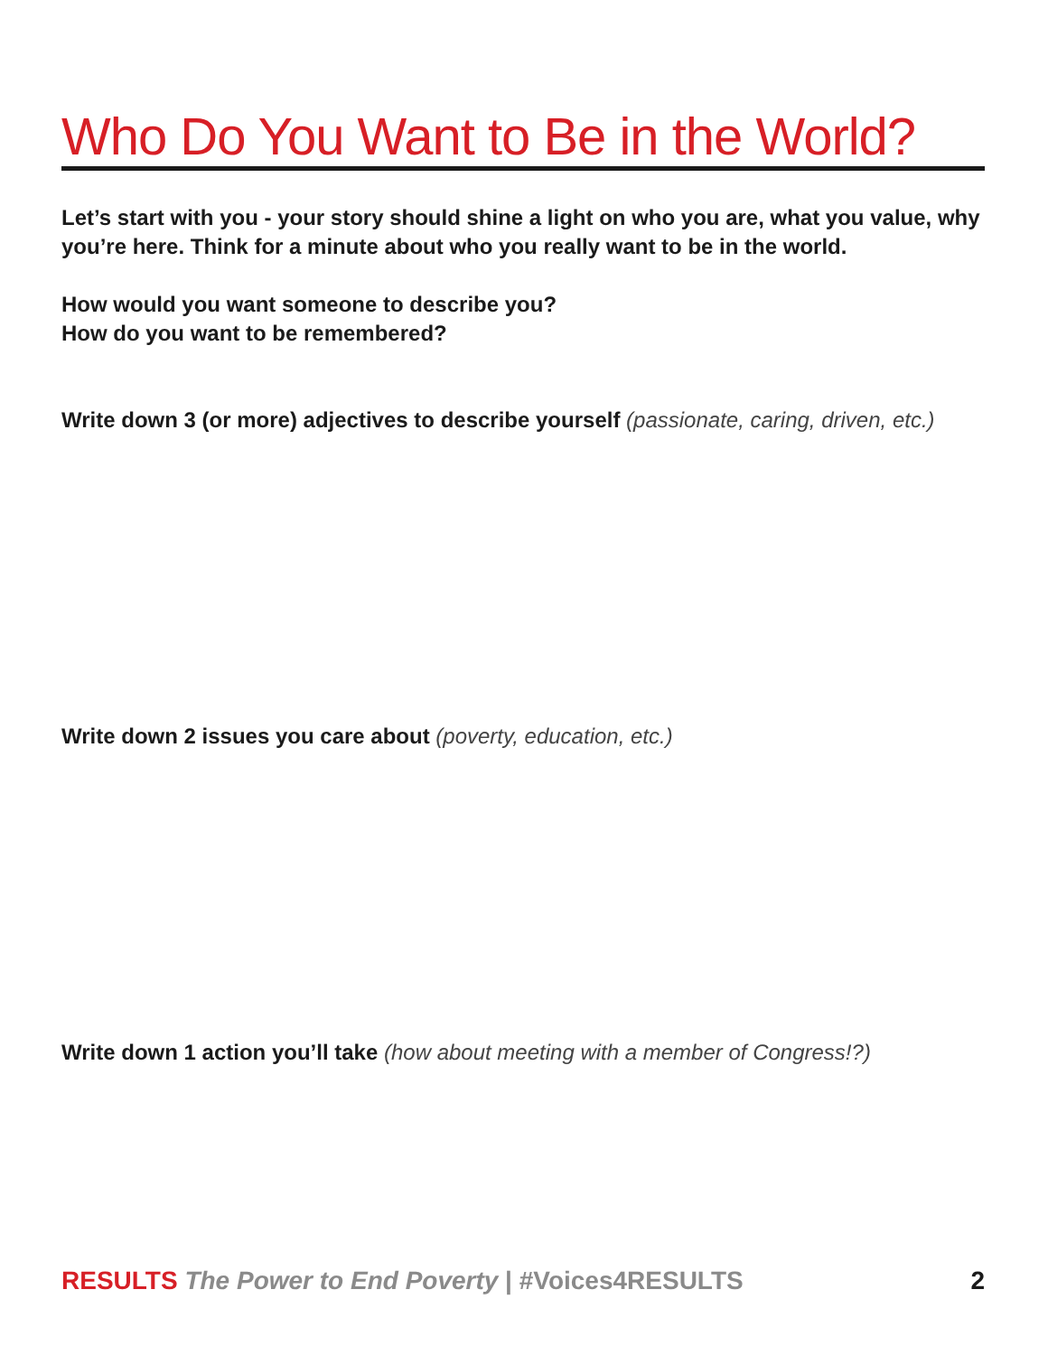Who Do You Want to Be in the World?
Let’s start with you - your story should shine a light on who you are, what you value, why you’re here. Think for a minute about who you really want to be in the world.
How would you want someone to describe you?
How do you want to be remembered?
Write down 3 (or more) adjectives to describe yourself (passionate, caring, driven, etc.)
Write down 2 issues you care about (poverty, education, etc.)
Write down 1 action you’ll take (how about meeting with a member of Congress!?)
RESULTS The Power to End Poverty | #Voices4RESULTS
2